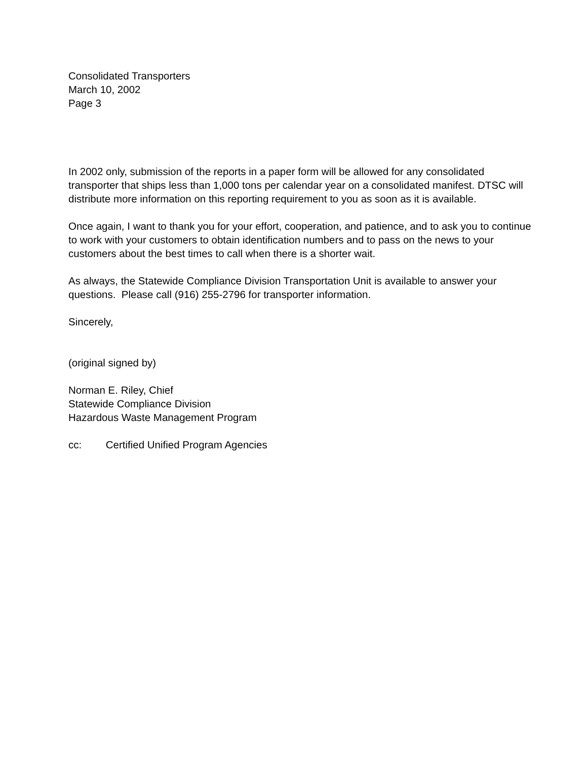Consolidated Transporters
March 10, 2002
Page 3
In 2002 only, submission of the reports in a paper form will be allowed for any consolidated transporter that ships less than 1,000 tons per calendar year on a consolidated manifest. DTSC will distribute more information on this reporting requirement to you as soon as it is available.
Once again, I want to thank you for your effort, cooperation, and patience, and to ask you to continue to work with your customers to obtain identification numbers and to pass on the news to your customers about the best times to call when there is a shorter wait.
As always, the Statewide Compliance Division Transportation Unit is available to answer your questions. Please call (916) 255-2796 for transporter information.
Sincerely,
(original signed by)
Norman E. Riley, Chief
Statewide Compliance Division
Hazardous Waste Management Program
cc: Certified Unified Program Agencies